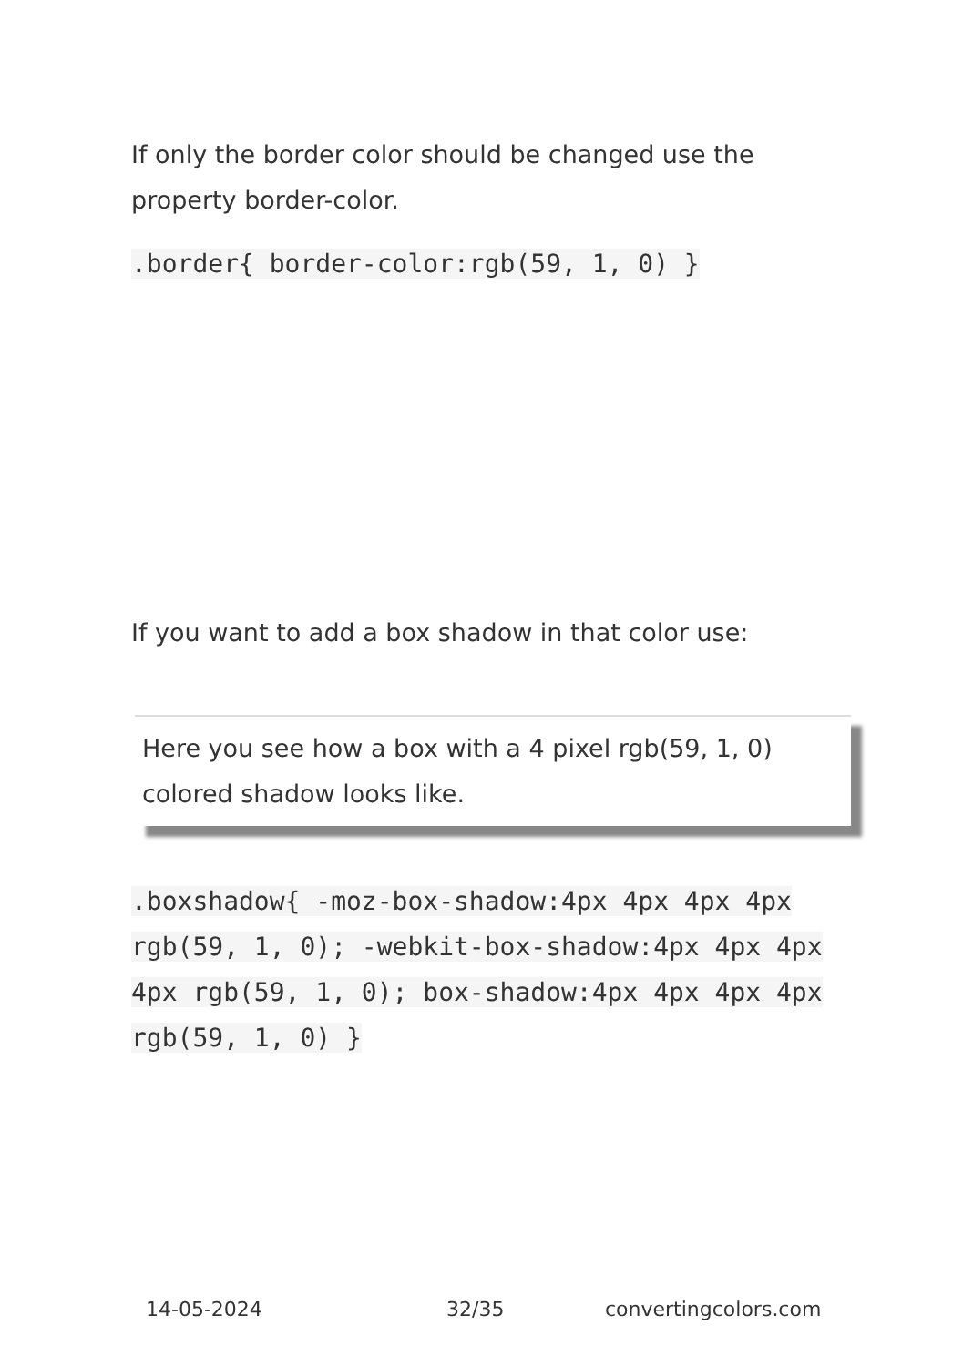If only the border color should be changed use the property border-color.
.border{ border-color:rgb(59, 1, 0) }
If you want to add a box shadow in that color use:
Here you see how a box with a 4 pixel rgb(59, 1, 0) colored shadow looks like.
.boxshadow{ -moz-box-shadow:4px 4px 4px 4px rgb(59, 1, 0); -webkit-box-shadow:4px 4px 4px 4px rgb(59, 1, 0); box-shadow:4px 4px 4px 4px rgb(59, 1, 0) }
14-05-2024 32/35 convertingcolors.com